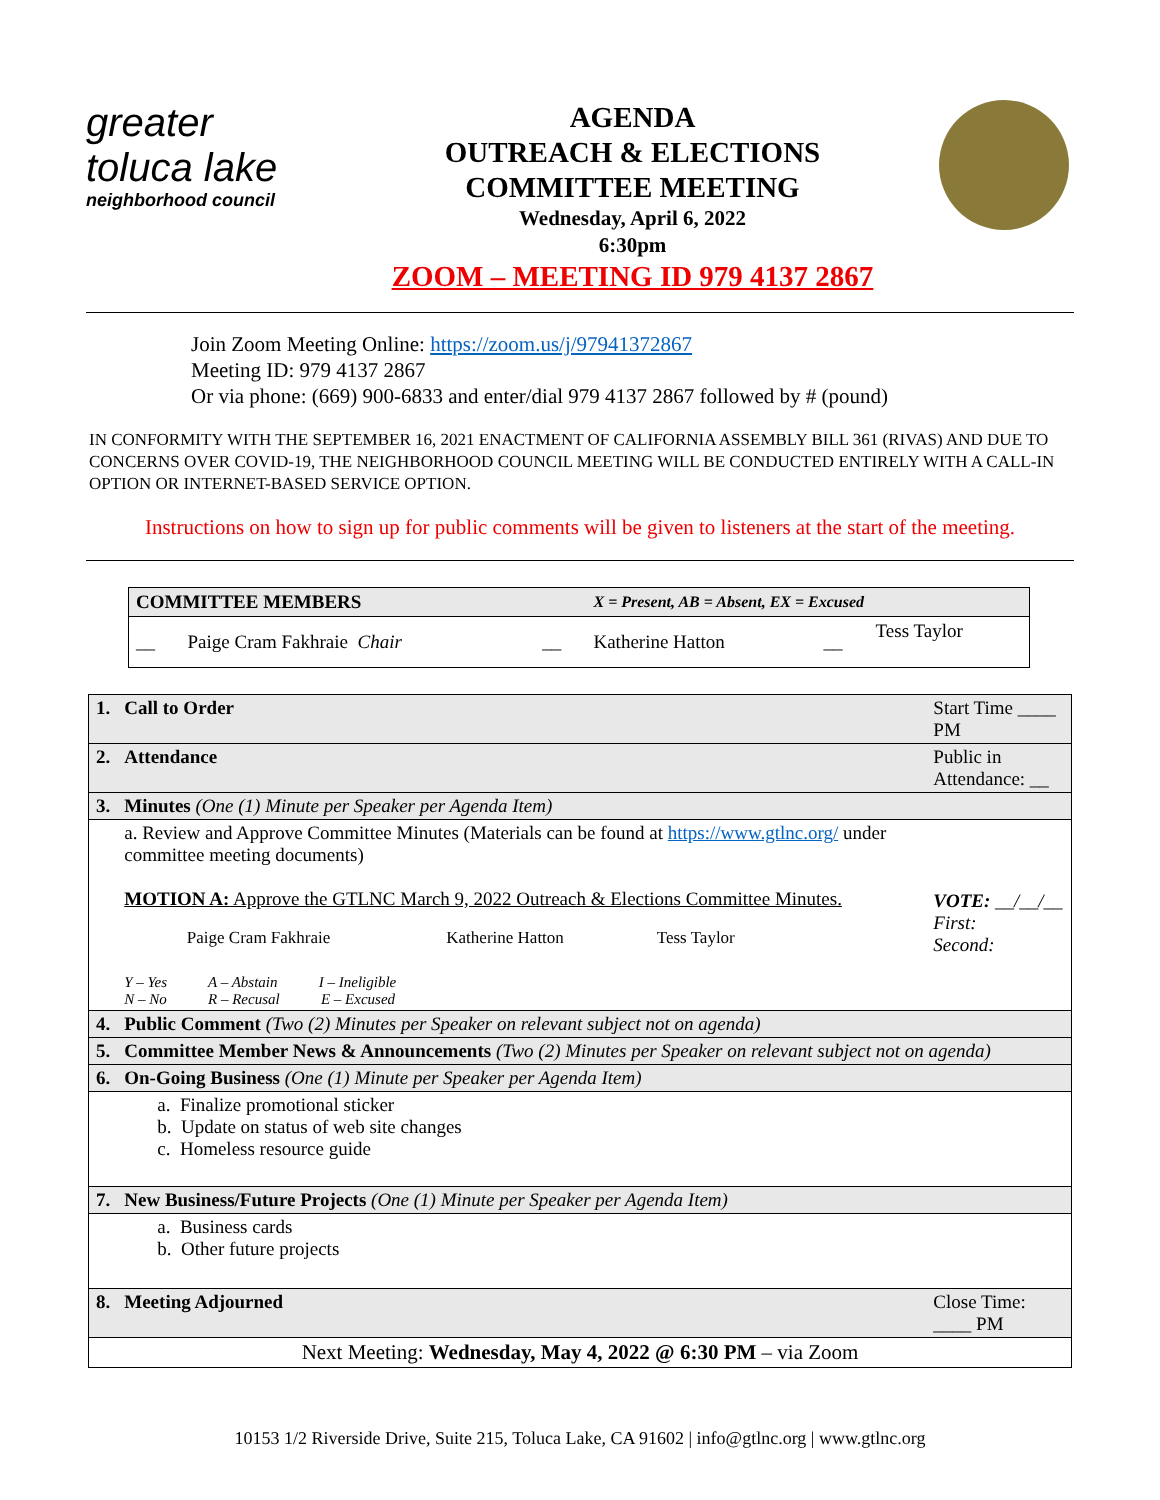greater toluca lake
neighborhood council
AGENDA
OUTREACH & ELECTIONS
COMMITTEE MEETING
Wednesday, April 6, 2022
6:30pm
ZOOM – MEETING ID 979 4137 2867
Join Zoom Meeting Online: https://zoom.us/j/97941372867
Meeting ID: 979 4137 2867
Or via phone: (669) 900-6833 and enter/dial 979 4137 2867 followed by # (pound)
IN CONFORMITY WITH THE SEPTEMBER 16, 2021 ENACTMENT OF CALIFORNIA ASSEMBLY BILL 361 (RIVAS) AND DUE TO CONCERNS OVER COVID-19, THE NEIGHBORHOOD COUNCIL MEETING WILL BE CONDUCTED ENTIRELY WITH A CALL-IN OPTION OR INTERNET-BASED SERVICE OPTION.
Instructions on how to sign up for public comments will be given to listeners at the start of the meeting.
| COMMITTEE MEMBERS | | | X = Present, AB = Absent, EX = Excused | | |
| __ | Paige Cram Fakhraie Chair | __ | Katherine Hatton | __ | Tess Taylor |
| 1. | Call to Order | Start Time ____ PM |
| 2. | Attendance | Public in Attendance: __ |
| 3. | Minutes (One (1) Minute per Speaker per Agenda Item) | |
| | a. Review and Approve Committee Minutes (Materials can be found at https://www.gtlnc.org/ under committee meeting documents) MOTION A: Approve the GTLNC March 9, 2022 Outreach & Elections Committee Minutes. / Paige Cram Fakhraie / Katherine Hatton / Tess Taylor / Y – Yes A – Abstain I – Ineligible N – No R – Recusal E – Excused | VOTE: __/__/__ First: Second: |
| 4. | Public Comment (Two (2) Minutes per Speaker on relevant subject not on agenda) | |
| 5. | Committee Member News & Announcements (Two (2) Minutes per Speaker on relevant subject not on agenda) | |
| 6. | On-Going Business (One (1) Minute per Speaker per Agenda Item) | |
| | a. Finalize promotional sticker b. Update on status of web site changes c. Homeless resource guide | |
| 7. | New Business/Future Projects (One (1) Minute per Speaker per Agenda Item) | |
| | a. Business cards b. Other future projects | |
| 8. | Meeting Adjourned | Close Time: ____ PM |
| Next Meeting: Wednesday, May 4, 2022 @ 6:30 PM – via Zoom | | |
10153 1/2 Riverside Drive, Suite 215, Toluca Lake, CA 91602 | info@gtlnc.org | www.gtlnc.org